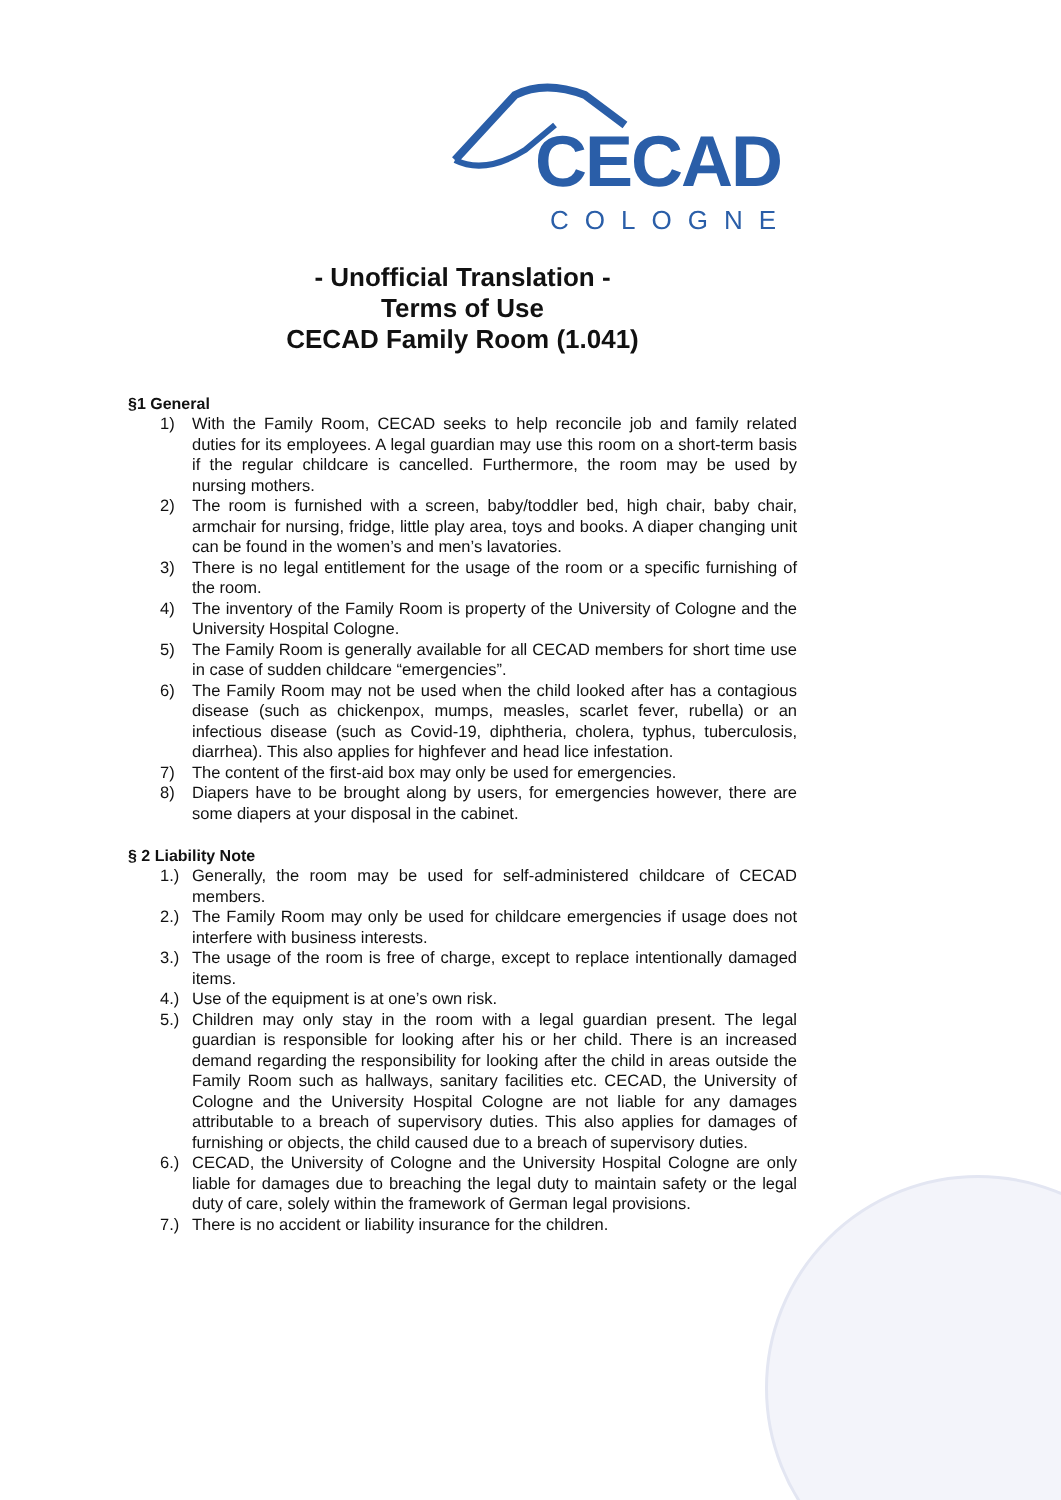CECAD
COLOGNE
- Unofficial Translation -
Terms of Use
CECAD Family Room (1.041)
§1 General
1) With the Family Room, CECAD seeks to help reconcile job and family related duties for its employees. A legal guardian may use this room on a short-term basis if the regular childcare is cancelled. Furthermore, the room may be used by nursing mothers.
2) The room is furnished with a screen, baby/toddler bed, high chair, baby chair, armchair for nursing, fridge, little play area, toys and books. A diaper changing unit can be found in the women’s and men’s lavatories.
3) There is no legal entitlement for the usage of the room or a specific furnishing of the room.
4) The inventory of the Family Room is property of the University of Cologne and the University Hospital Cologne.
5) The Family Room is generally available for all CECAD members for short time use in case of sudden childcare “emergencies”.
6) The Family Room may not be used when the child looked after has a contagious disease (such as chickenpox, mumps, measles, scarlet fever, rubella) or an infectious disease (such as Covid-19, diphtheria, cholera, typhus, tuberculosis, diarrhea). This also applies for highfever and head lice infestation.
7) The content of the first-aid box may only be used for emergencies.
8) Diapers have to be brought along by users, for emergencies however, there are some diapers at your disposal in the cabinet.
§ 2 Liability Note
1.) Generally, the room may be used for self-administered childcare of CECAD members.
2.) The Family Room may only be used for childcare emergencies if usage does not interfere with business interests.
3.) The usage of the room is free of charge, except to replace intentionally damaged items.
4.) Use of the equipment is at one’s own risk.
5.) Children may only stay in the room with a legal guardian present. The legal guardian is responsible for looking after his or her child. There is an increased demand regarding the responsibility for looking after the child in areas outside the Family Room such as hallways, sanitary facilities etc. CECAD, the University of Cologne and the University Hospital Cologne are not liable for any damages attributable to a breach of supervisory duties. This also applies for damages of furnishing or objects, the child caused due to a breach of supervisory duties.
6.) CECAD, the University of Cologne and the University Hospital Cologne are only liable for damages due to breaching the legal duty to maintain safety or the legal duty of care, solely within the framework of German legal provisions.
7.) There is no accident or liability insurance for the children.